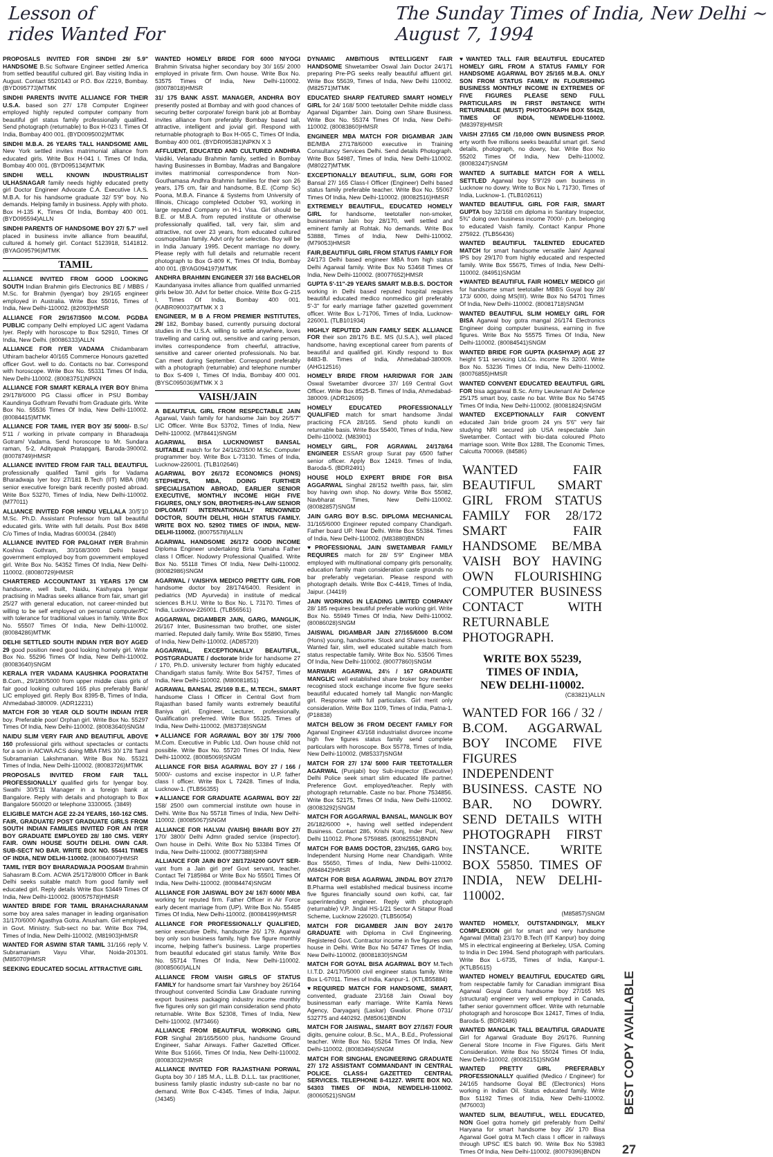Lesson of
rides Wanted For
The Sunday Times of India, New Delhi ~
August 7, 1994
PROPOSALS INVITED FOR SINDHI 29/ 5.9" HANDSOME B.Sc Software Engineer settled America from settled beautiful cultured girl. Bay visiting India in August. Contact 5520143 or P.O. Box /2219, Bombay. (BYD095773)MTMK
SINDHI PARENTS INVITE ALLIANCE FOR THEIR U.S.A. based son 27/ 178 Computer Engineer employed highly reputed computer company from beautiful girl status family professionally qualified. Send photograph (returnable) to Box H-023 I. Times Of India, Bombay 400 001. (BYD0095002)MTMK
SINDHI M.B.A. 26 YEARS TALL HANDSOME AMIL New York settled invites matrimonial alliance from educated girls. Write Box H-041 I. Times Of India, Bombay 400 001. (BYD095134)MTMK
SINDHI WELL KNOWN INDUSTRIALIST ULHASNAGAR family needs highly educated pretty girl Doctor Engineer Advocate C.A. Executive I.A.S. M.B.A. for his handsome graduate 32/ 5'9" boy. No demands. Helping family in business. Apply with photo. Box H-135 K, Times Of India, Bombay 400 001. (BYD095594)ALLN
SINDHI PARENTS OF HANDSOME BOY 27/ 5.7' well placed in business invite alliance from beautiful, cultured & homely girl. Contact 5123918, 5141812. (BYAG095796)MTMK
TAMIL
ALLIANCE INVITED FROM GOOD LOOKING SOUTH Indian Brahmin girls Electronics BE / MBBS / M.Sc. for Brahmin (Iyengar) boy 29/165 engineer employed in Australia. Write Box 55016, Times of India, New Delhi-110002. (82093)HMSR
ALLIANCE FOR 29/167/3500 M.COM. PGDBA PUBLIC company Delhi employed LIC agent Vadama Iyer. Reply with horoscope to Box 52910, Times Of India, New Delhi. (80086333)ALLN
ALLIANCE FOR IYER VADAMA Chidambaram Uthiram bachelor 40/165 Commerce Honours gazetted officer Govt. well to do. Contacts no bar. Correspond with horoscope. Write Box No. 55331 Times Of India, New Delhi-110002. (80083751)NPKN
ALLIANCE FOR SMART KERALA IYER BOY Bhima 29/178/6000 PG Classi officer in PSU Bombay Kaundinya Gothram Revathi from Graduate girls. Write Box No. 55536 Times Of India, New Delhi-110002. (80084415)MTMK
ALLIANCE FOR TAMIL IYER BOY 35/ 5000/- B.Sc/ 5'11 / working in private company in Bharadwaja Gotram/ Vadama. Send horoscope to Mr. Sundara raman, 5-2, Adityapak Pratapganj, Baroda-390002. (80078749)HMSR
ALLIANCE INVITED FROM FAIR TALL BEAUTIFUL professionally qualified Tamil girls for Vadama Bharadwaja Iyer boy 27/181 B.Tech (IIT) MBA (IIM) senior executive foreign bank recently posted abroad. Write Box 53270, Times of India, New Delhi-110002. (M77011)
ALLIANCE INVITED FOR HINDU VELLALA 30/5'10 M.Sc. Ph.D. Assistant Professor from tall beautiful educated girls. Write with full details. Post Box 8498 C/o Times of India, Madras 600034. (2840)
ALLIANCE INVITED FOR PALGHAT IYER Brahmin Koshiva Gothram, 30/168/3000 Delhi based government employed boy from government employed girl. Write Box No. 54352 Times Of India, New Delhi-110002. (80080729)HMSR
CHARTERED ACCOUNTANT 31 YEARS 170 CM handsome, well built, Naidu, Kashyapa Iyengar practising in Madras seeks alliance from fair, smart girl 25/27 with general education, not career-minded but willing to be self employed on personal computer/PC with tolerance for traditional values in family. Write Box No. 55507 Times Of India, New Delhi-110002. (80084286)MTMK
DELHI SETTLED SOUTH INDIAN IYER BOY AGED 29 good position need good looking homely girl. Write Box No. 55296 Times Of India, New Delhi-110002. (80083640)SNGM
KERALA IYER VADAMA KAUSHIKA POORATATHI B.Com., 29/180/5000 from upper middle class girls of fair good looking cultured 165 plus preferably Bank/ LIC employed girl. Reply Box 8395-B, Times of India, Ahmedabad-380009. (ADR12231)
MATCH FOR 30 YEAR OLD SOUTH INDIAN IYER boy. Preferable poor/ Orphan girl. Write Box No. 55297 Times Of India, New Delhi-110002. (80083640)SNGM
NAIDU SLIM VERY FAIR AND BEAUTIFUL ABOVE 160 professional girls without spectacles or contacts for a son in AICWA ACS doing MBA FMS 30/ 178 Tamil Subramanian Lakshmanan. Write Box No. 55321 Times of India, New Delhi-110002. (80083726)MTMK
PROPOSALS INVITED FROM FAIR TALL PROFESSIONALLY qualified girls for Iyengar boy. Swathi 30/5'11 Manager in a foreign bank at Bangalore. Reply with details and photograph to Box Bangalore 560020 or telephone 3330065. (3849)
ELIGIBLE MATCH AGE 22-24 YEARS, 160-162 CMS. FAIR, GRADUATE/ POST GRADUATE GIRLS FROM SOUTH INDIAN FAMILIES INVITED FOR AN IYER BOY GRADUATE EMPLOYED 28/ 180 CMS. VERY FAIR. OWN HOUSE SOUTH DELHI. OWN CAR. SUB-SECT NO BAR. WRITE BOX NO. 55441 TIMES OF INDIA, NEW DELHI-110002. (80084007)HMSR
TAMIL IYER BOY BHARADWAJA POOSAM Brahmin Sahasram B.Com. ACWA 25/172/8000 Officer in Bank Delhi seeks suitable match from good family well educated girl. Reply details Write Box 53449 Times Of India, New Delhi-110002. (80057578)HMSR
WANTED BRIDE FOR TAMIL BRAHACHARANAM some boy area sales manager in leading organisation 31/170/6000 Agasthya Gotra. Anusham. Girl employed in Govt. Ministry. Sub-sect no bar. Write Box 794, Times of India, New Delhi-110002. (M81903)HMSR
WANTED FOR ASWINI STAR TAMIL 31/166 reply V. Subramaniam Vayu Vihar, Noida-201301. (M85070)HMSR
SEEKING EDUCATED SOCIAL ATTRACTIVE GIRL
WANTED HOMELY BRIDE FOR 6000 NIYOGI Brahmin Srivatsa higher secondary boy 30/ 165/ 2000 employed in private firm. Own house. Write Box No. 53575 Times Of India, New Delhi-110002. (80078018)HMSR
31/ 175 BANK ASST. MANAGER, ANDHRA BOY presently posted at Bombay and with good chances of securing better corporate/ foreign bank job at Bombay invites alliance from preferably Bombay based tall, attractive, intelligent and jovial girl. Respond with returnable photograph to Box H-065 C, Times Of India, Bombay 400 001. (BYDR095381)NPKN X 3
AFFLUENT, EDUCATED AND CULTURED ANDHRA Vaidiki, Velanadu Brahmin family, settled in Bombay having Businesses in Bombay, Madras and Bangalore invites matrimonial correspondence from Non-Gouthamasa Andhra Brahmin families for their son 26 years, 175 cm, fair and handsome, B.E. (Comp Sc) Poona, M.B.A. Finance & Systems from University of Illinois, Chicago completed October '93, working in large reputed Company on H-1 Visa. Girl should be B.E. or M.B.A. from reputed institute or otherwise professionally qualified, tall, very fair, slim and attractive, not over 23 years, from educated cultured cosmopolitan family. Advt only for selection. Boy will be in India January 1995. Decent marriage no dowry. Please reply with full details and returnable recent photograph to Box G-809 K, Times Of India, Bombay 400 001. (BYAG094197)MTMK
ANDHRA BRAHMIN ENGINEER 37/ 168 BACHELOR Kaundanyasa invites alliance from qualified unmarried girls below 30. Advt for better choice. Write Box G-215 I, Times Of India, Bombay 400 001. (KABR090037)MTMK X 3
ENGINEER, M B A FROM PREMIER INSTITUTES, 29/ 182, Bombay based, currently pursuing doctoral studies in the U.S.A. willing to settle anywhere, loves travelling and caring out, sensitive and caring person, invites correspondence from cheerful, attractive, sensitive and career oriented professionals. No bar. Can meet during September. Correspond preferably with a photograph (returnable) and telephone number to Box S-409 I, Times Of India, Bombay 400 001. (BYSC095036)MTMK X 3
VAISH/JAIN
A BEAUTIFUL GIRL FROM RESPECTABLE JAIN Agarwal, Vaish family for handsome Jain boy 26/5'7" LIC Officer. Write Box 53702, Times of India, New Delhi-110002. (M78441)SNGM
AGARWAL BISA LUCKNOWIST BANSAL SUITABLE match for for 24/162/3500 M.Sc. Computer programmer boy. Write Box L-73130. Times of India, Lucknow-226001. (TLB102646)
AGARWAL BOY 26/172 ECONOMICS (HONS) STEPHEN'S, MBA, DOING FURTHER SPECIALISATION ABROAD, EARLIER SENIOR EXECUTIVE, MONTHLY INCOME HIGH FIVE FIGURES, ONLY SON, BROTHERS-IN-LAW SENIOR DIPLOMAT/ INTERNATIONALLY RENOWNED DOCTOR, SOUTH DELHI, HIGH STATUS FAMILY. WRITE BOX NO. 52902 TIMES OF INDIA, NEW-DELHI-110002. (80075578)ALLN
AGARWAL HANDSOME 26/172 GOOD INCOME Diploma Engineer undertaking Birla Yamaha Father class I Officer. Nodowry Professional Qualified. Write Box No. 55118 Times Of India, New Delhi-110002. (80082986)SNGM
AGARWAL / VAISHYA MEDICO PRETTY GIRL FOR handsome doctor boy 28/174/6400. Resident in pediatrics (MD Ayurveda) in institute of medical sciences B.H.U. Write to Box No. L 73170. Times of India, Lucknow-226001. (TLB56561)
AGGARWAL DIGAMBER JAIN, GARG, MANGLIK, 26/167 Inter, Businessman two brother, one sister married. Reputed daily family. Write Box 55890, Times of India, New Delhi-110002. (AD85720)
AGGARWAL, EXCEPTIONALLY BEAUTIFUL, POSTGRADUATE / doctorate bride for handsome 27 / 170, Ph.D. university lecturer from highly educated Chandigarh status family. Write Box 54757, Times of India, New Delhi-110002. (M80081851)
AGRAWAL BANSAL 25/169 B.E., M.TECH., SMART handsome Class I Officer in Central Govt from Rajasthan based family wants extremely beautiful Baniya girl. Engineer, Lecturer, professionally. Qualification preferred. Write Box 55325. Times of India, New Delhi-110002. (M83738)SNGM
♥ALLIANCE FOR AGRAWAL BOY 30/ 175/ 7000 M.Com. Executive in Public Ltd. Own house child not possible. Write Box No. 55720 Times Of India, New Delhi-110002. (80085069)SNGM
ALLIANCE FOR BISA AGARWAL BOY 27 / 166 / 5000/- customs and excise inspector in U.P. father class I officer. Write Box L 72428. Times of India, Lucknow-1. (TLB56355)
♥ALLIANCE FOR GRADUATE AGARWAL BOY 22/ 158/ 2500 own commercial institute own house in Delhi. Write Box No 55718 Times of India, New Delhi-110002. (80085067)SNGM
ALLIANCE FOR HALVAI (VAISH) BIHARI BOY 27/ 170/ 3800/ Delhi Admn graded service (inspector). Own house in Delhi. Write Box No 53384 Times Of India, New Delhi-110002. (80077388)SHNI
ALLIANCE FOR JAIN BOY 28/172/4200 GOVT SER- vant from a Jain girl pref Govt servant, teacher. Contact Tel 7185984 or Write Box No 55501 Times Of India, New Delhi-110002. (80084474)SNGM
ALLIANCE FOR JAISWAL BOY 24/ 167/ 6000/ MBA working for reputed firm. Father Officer in Air Force early decent marriage from (UP). Write Box No. 55485 Times Of India, New Delhi-110002. (80084199)HMSR
ALLIANCE FOR PROFESSIONALLY QUALIFIED, senior executive Delhi, handsome 26/ 179. Agarwal boy only son business family, high five figure monthly income, helping father's business. Large properties from beautiful educated girl status family. Write Box No. 55714 Times Of India, New Delhi-110002. (80085060)ALLN
ALLIANCE FROM VAISH GIRLS OF STATUS FAMILY for handsome smart fair Varshney boy 26/164 throughout convented Scindia Law Graduate running export business packaging industry income monthly five figures only son girl main consideration send photo returnable. Write Box 52308, Times of India, New Delhi-110002. (M73466)
ALLIANCE FROM BEAUTIFUL WORKING GIRL FOR Singhal 28/165/5600 plus, handsome Ground Engineer, Sahar Airways. Father Gazetted Officer. Write Box 51666, Times Of India, New Delhi-110002. (80083032)HMSR
ALLIANCE INVITED FOR RAJASTHANI PORWAL Gupta boy 30 / 185 M.A., LL.B. D.L.L. tax practitioner, business family plastic industry sub-caste no bar no demand. Write Box C-4345. Times of India, Jaipur. (J4345)
DYNAMIC AMBITIOUS INTELLIGENT FAIR HANDSOME Shwetamber Oswal Jain Doctor 24/171 preparing Pre-PG seeks really beautiful affluent girl. Write Box 55639, Times of India, New Delhi 110002. (M82571)MTMK
EDUCATED SHARP FEATURED SMART HOMELY GIRL for 24/ 168/ 5000 teetotaller Delhite middle class Agarwal Digamber Jain. Doing own Share Business. Write Box No. 55374 Times Of India, New Delhi-110002. (80083860)HMSR
ENGINEER MBA MATCH FOR DIGAMBAR JAIN BE/MBA 27/178/6000 executive in Training Consultancy Services Delhi. Send details Photograph. Write Box 54987, Times of India, New Delhi-110002. (M80227)MTMK
EXCEPTIONALLY BEAUTIFUL, SLIM, GORI FOR Bansal 27/ 165 Class-I Officer (Engineer) Delhi based status family preferable teacher. Write Box No. 55067 Times Of India, New Delhi-110002. (80082516)HMSR
EXTREMELY BEAUTIFUL, EDUCATED HOMELY GIRL for handsome, teetotaller non-smoker, businessman Jain boy 28/170, well settled and eminent family at Rohtak. No demands. Write Box 53888, Times of India, New Delhi-110002. (M79053)HMSR
FAIR,BEAUTIFUL GIRL FROM STATUS FAMILY FOR 24/173 Delhi based engineer MBA from high status Delhi Agarwal family. Write Box No 53468 Times Of India, New Delhi-110002. (80077652)HMSR
GUPTA 5'-11"-29 YEARS SMART M.B.B.S. DOCTOR working in Delhi based reputed hospital requires beautiful educated medico nonmedico girl preferably 5'-3" for early marriage father gazetted government officer. Write Box L-71706, Times of India, Lucknow-226001. (TLB101934)
HIGHLY REPUTED JAIN FAMILY SEEK ALLIANCE FOR their son 28/176 B.E. MS (U.S.A.), well placed handsome, having exceptional career from parents of beautiful and qualified girl. Kindly respond to Box 8483-B. Times of India, Ahmedabad-380009. (AHG12516)
HOMELY BRIDE FROM HARIDWAR FOR JAIN Oswal Swetamber divorcee 37/ 169 Central Govt Officer. Write Box 8525-B. Times of India, Ahmedabad-380009. (ADR12609)
HOMELY EDUCATED PROFESSIONALLY QUALIFIED match for smart handsome Jindal practicing FCA 28/165. Send photo kundli on returnable basis. Write Box 55400, Times of India, New Delhi-110002. (M83901)
HOMELY GIRL, FOR AGRAWAL 24/178/64 ENGINEER ESSAR group Surat pay 6500 father senior officer. Apply Box 12419. Times of India, Baroda-5. (BDR2491)
HOUSE HOLD EXPERT BRIDE FOR BISA AGGARWAL Singhal 28/152 twelfth pass, fair, slim boy having own shop. No dowry. Write Box 55082, Navbharat Times, New Delhi-110002. (80082857)SNGM
JAIN GARG BOY B.SC. DIPLOMA MECHANICAL 31/165/6000 Engineer reputed company Chandigarh. Father board UP. Near Delhi. Write Box 55384. Times of India, New Delhi-110002. (M83880)BNDN
♥PROFESSIONAL JAIN SWETAMBAR FAMILY REQUIRES match for 28/ 5'9" Engineer MBA employed with multinational company girls personality, education family main consideration caste grounds no bar preferably vegetarian. Please respond with photograph details. Write Box C-4419, Times of India, Jaipur. (J4419)
JAIN WORKING IN LEADING LIMITED COMPANY 28/ 185 requires beautiful preferable working girl. Write Box No. 55949 Times Of India, New Delhi-110002. (80086028)SNGM
JAISWAL DIGAMBAR JAIN 27/165/6000 B.COM (Hons) young, handsome. Stock and Shares business. Wanted fair, slim, well educated suitable match from status respectable family. Write Box No. 53506 Times Of India, New Delhi-110002. (80077860)SNGM
MARWARI AGARWAL 24½ / 167 GRADUATE MANGLIC well established share broker boy member recognised stock exchange income five figure seeks beautiful educated homely tall Manglic non-Manglic girl. Response with full particulars. Girl merit only consideration. Write Box 1109, Times of India, Patna-1. (P18838)
MATCH BELOW 36 FROM DECENT FAMILY FOR Agarwal Engineer 43/168 industrialist divorcee income high five figures status family send complete particulars with horoscope. Box 55778, Times of India, New Delhi-110002. (M85337)SNGM
MATCH FOR 27/ 174/ 5000 FAIR TEETOTALLER AGARWAL (Punjabi) boy Sub-inspector (Executive) Delhi Police seek smart slim educated life partner. Preference Govt. employed/teacher. Reply with photograph returnable. Caste no bar. Phone 7534856. Write Box 52175, Times Of India, New Delhi-110002. (80083292)SNGM
MATCH FOR AGGARWAL BANSAL, MANGLIK BOY 26/182/6000 +, having well settled independent Business. Contact 286, Krishi Kunj, Inder Puri, New Delhi 110012. Phone 5759885. (80082551)BNDN
MATCH FOR BAMS DOCTOR, 23½/165, GARG boy, Independent Nursing Home near Chandigarh. Write Box 55650, Times of India, New Delhi-110002. (M84842)HMSR
MATCH FOR BISA AGARWAL JINDAL BOY 27/170 B.Pharma well established medical business income five figures financially sound own kothi, car, fair superintending engineer. Reply with photograph (returnable) V.P. Jindal HS-1/21 Sector A Sitapur Road Scheme, Lucknow 226020. (TLB56054)
MATCH FOR DIGAMBER JAIN BOY 24/170 GRADUATE with Diploma in Civil Engineering. Registered Govt. Contractor income in five figures own house in Delhi. Write Box No 54747 Times Of India, New Delhi-110002. (80081830)SNGM
MATCH FOR GOYAL BISA AGARWAL BOY M.Tech I.I.T.D. 24/170/5000 civil engineer status family. Write Box L-67011. Times of India, Kanpur-1. (KTLB55884)
♥REQUIRED MATCH FOR HANDSOME, SMART, convented, graduate 23/168 Jain Oswal boy businessman early marriage. Write Kamla News Agency, Daryaganj (Laskar) Gwalior. Phone 0731/ 532775 and 440292. (M85061)BNDN
MATCH FOR JAISWAL, SMART BOY 27/167/ FOUR digits, genuine colour, B.Sc., M.A., B.Ed., Professional teacher. Write Box No. 55264 Times Of India, New Delhi-110002. (80083494)SNGM
MATCH FOR SINGHAL ENGINEERING GRADUATE 27/ 172 ASSISTANT COMMANDANT IN CENTRAL POLICE. CLASS-I GAZETTED CENTRAL SERVICES. TELEPHONE 8-41227. WRITE BOX NO. 54303 TIMES OF INDIA, NEWDELHI-110002. (80060521)SNGM
♥WANTED TALL FAIR BEAUTIFUL EDUCATED HOMELY GIRL FROM A STATUS FAMILY FOR HANDSOME AGARWAL BOY 25/165 M.B.A. ONLY SON FROM STATUS FAMILY IN FLOURISHING BUSINESS MONTHLY INCOME IN EXTREMES OF FIVE FIGURES PLEASE SEND FULL PARTICULARS IN FIRST INSTANCE WITH RETURNABLE (MUST) PHOTOGRAPH BOX 55428, TIMES OF INDIA, NEWDELHI-110002. (M83978)HMSR
VAISH 27/165 CM /10,000 OWN BUSINESS PROP. erty worth five millions seeks beautiful smart girl. Send details, photograph, no dowry, bar. Write Box No 55202 Times Of India, New Delhi-110002. (80083247)SNGM
WANTED A SUITABLE MATCH FOR A WELL SETTLED Agarwal boy 5'9"/29 own business in Lucknow no dowry. Write to Box No L 71730, Times of India, Lucknow-1. (TLB102611)
WANTED BEAUTIFUL GIRL FOR FAIR, SMART GUPTA boy 32/168 cm diploma in Sanitary Inspector, 5¾" doing own business income 7000/- p.m. belonging to educated Vaish family. Contact Kanpur Phone 275922. (TLB56436)
WANTED BEAUTIFUL TALENTED EDUCATED MATCH for smart handsome versatile Jain/ Agarwal IPS boy 29/170 from highly educated and respected family. Write Box 55675, Times of India, New Delhi-110002. (84951)SNGM
♥WANTED BEAUTIFUL FAIR HOMELY MEDICO girl for handsome smart teetotaller MBBS Goyal boy 28/ 173/ 6000, doing MS(III). Write Box No 54701 Times Of India, New Delhi-110002. (80081718)SNGM
WANTED BEAUTIFUL SLIM HOMELY GIRL FOR BISA Agarwal boy gotra mangal 26/174 Electronics Engineer doing computer business, earning in five figures. Write Box No 55575 Times Of India, New Delhi-110002. (80084541)SNGM
WANTED BRIDE FOR GUPTA (KASHYAP) AGE 27 height 5'11 servicing Ltd.Co. income Rs 3200/. Write Box No. 53236 Times Of India, New Delhi-110002. (80076855)HMSR
WANTED CONVENT EDUCATED BEAUTIFUL GIRL FOR bisa aggarwal B.Sc. Army Lieutenant Air Defence 25/175 smart boy, caste no bar. Write Box No 54745 Times Of India, New Delhi-110002. (80081824)SNGM
WANTED EXCEPTIONALLY FAIR CONVENT educated Jain bride groom 24 yrs 5'6" very fair studying NRI secured job USA respectable Jain Swetamber. Contact with bio-data coloured Photo marriage soon. Write Box 1288, The Economic Times, Calcutta 700069. (84586)
WANTED FAIR BEAUTIFUL SMART GIRL FROM STATUS FAMILY FOR 28/172 SMART FAIR HANDSOME BE/MBA VAISH BOY HAVING OWN FLOURISHING COMPUTER BUSINESS CONTACT WITH RETURNABLE PHOTOGRAPH.
WRITE BOX 55239,
TIMES OF INDIA,
NEW DELHI-110002.
(C83821)ALLN
WANTED FOR 166 / 32 / B.COM. AGGARWAL BOY INCOME FIVE FIGURES INDEPENDENT BUSINESS. CASTE NO BAR. NO DOWRY. SEND DETAILS WITH PHOTOGRAPH FIRST INSTANCE. WRITE BOX 55850. TIMES OF INDIA, NEW DELHI-110002.
(M85857)SNGM
WANTED HOMELY, OUTSTANDINGLY, MILKY COMPLEXION girl for smart and very handsome Agarwal (Mittal) 23/170 B.Tech (IIT Kanpur) boy doing MS in electrical engineering at Berkeley, USA. Coming to India in Dec 1994. Send photograph with particulars. Write Box L-6735, Times of India, Kanpur-1. (KTLB5615)
WANTED HOMELY BEAUTIFUL EDUCATED GIRL from respectable family for Canadian immigrant Bisa Agarwal Goyal Gotra handsome boy 27/165 MS (structural) engineer very well employed in Canada, father senior government officer. Write with returnable photograph and horoscope Box 12417, Times of India, Baroda-5. (BDR2486)
WANTED MANGLIK TALL BEAUTIFUL GRADUATE Girl for Agarwal Graduate Boy 26/176. Running General Store Income in Five Figures. Girls Merit Consideration. Write Box No 55024 Times Of India, New Delhi-110002. (80082151)SNGM
WANTED PRETTY GIRL PREFERABLY PROFESSIONALLY qualified (Medico / Engineer) for 24/165 handsome Goyal BE (Electronics) Hons working in Indian Oil. Status educated family. Write Box 51192 Times of India, New Delhi-110002. (M76003)
WANTED SLIM, BEAUTIFUL, WELL EDUCATED, NON Goel gotra homely girl preferably from Delhi/ Haryana for smart handsome boy 26/ 170 Bisa Agarwal Goel gotra M.Tech class I officer in railways through UPSC IES batch 90. Write Box No 53983 Times Of India, New Delhi-110002. (80079396)BNDN
BEST COPY AVAILABLE
27